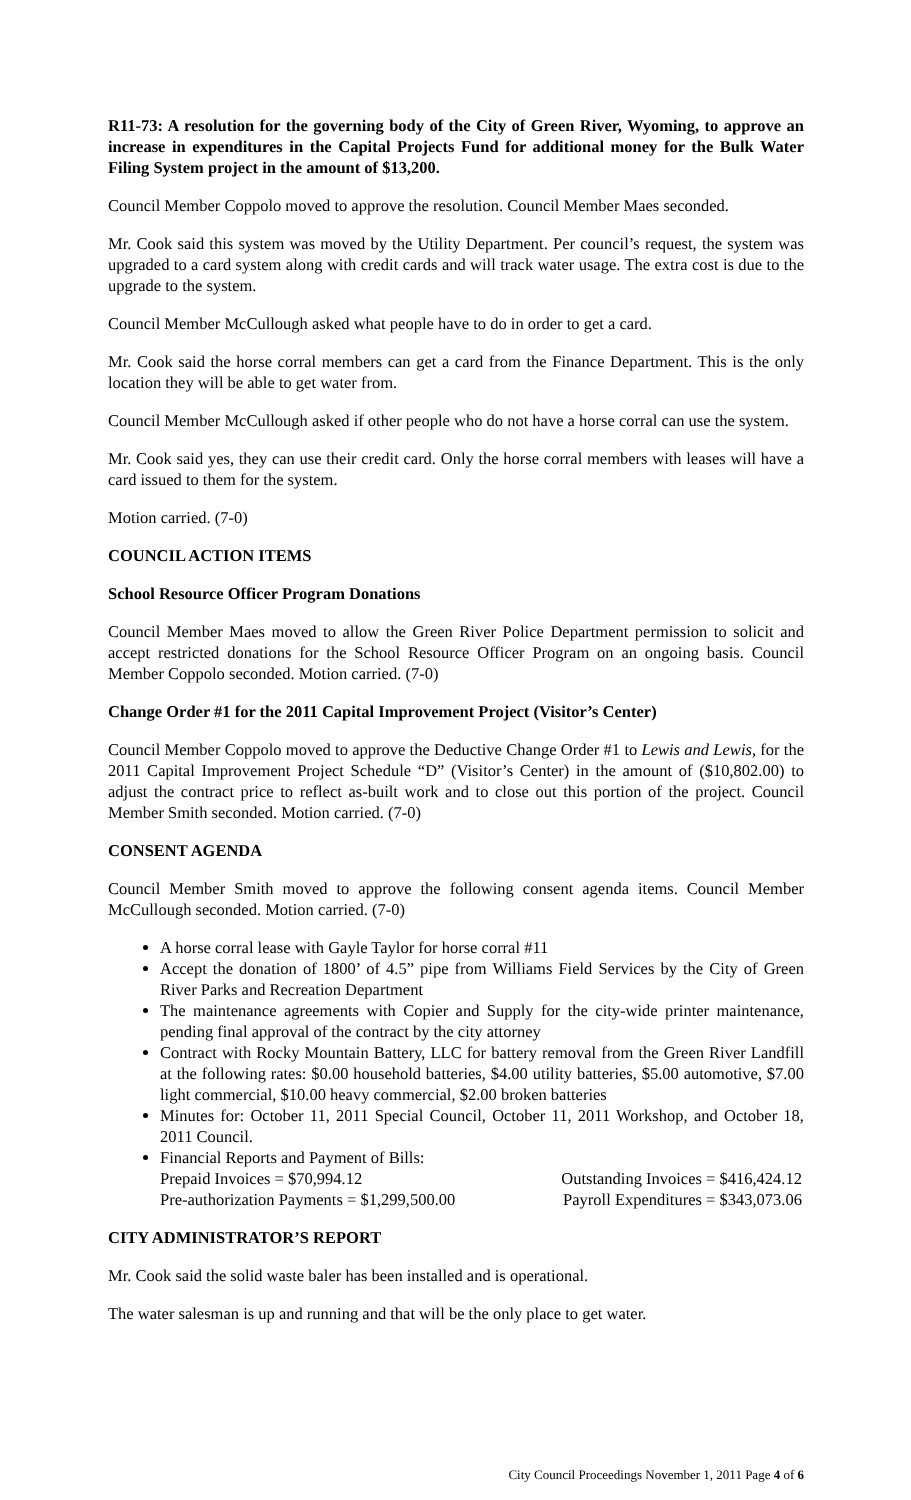R11-73: A resolution for the governing body of the City of Green River, Wyoming, to approve an increase in expenditures in the Capital Projects Fund for additional money for the Bulk Water Filing System project in the amount of $13,200.
Council Member Coppolo moved to approve the resolution. Council Member Maes seconded.
Mr. Cook said this system was moved by the Utility Department. Per council’s request, the system was upgraded to a card system along with credit cards and will track water usage. The extra cost is due to the upgrade to the system.
Council Member McCullough asked what people have to do in order to get a card.
Mr. Cook said the horse corral members can get a card from the Finance Department. This is the only location they will be able to get water from.
Council Member McCullough asked if other people who do not have a horse corral can use the system.
Mr. Cook said yes, they can use their credit card. Only the horse corral members with leases will have a card issued to them for the system.
Motion carried. (7-0)
COUNCIL ACTION ITEMS
School Resource Officer Program Donations
Council Member Maes moved to allow the Green River Police Department permission to solicit and accept restricted donations for the School Resource Officer Program on an ongoing basis. Council Member Coppolo seconded. Motion carried. (7-0)
Change Order #1 for the 2011 Capital Improvement Project (Visitor’s Center)
Council Member Coppolo moved to approve the Deductive Change Order #1 to Lewis and Lewis, for the 2011 Capital Improvement Project Schedule “D” (Visitor’s Center) in the amount of ($10,802.00) to adjust the contract price to reflect as-built work and to close out this portion of the project. Council Member Smith seconded. Motion carried. (7-0)
CONSENT AGENDA
Council Member Smith moved to approve the following consent agenda items. Council Member McCullough seconded. Motion carried. (7-0)
A horse corral lease with Gayle Taylor for horse corral #11
Accept the donation of 1800’ of 4.5” pipe from Williams Field Services by the City of Green River Parks and Recreation Department
The maintenance agreements with Copier and Supply for the city-wide printer maintenance, pending final approval of the contract by the city attorney
Contract with Rocky Mountain Battery, LLC for battery removal from the Green River Landfill at the following rates: $0.00 household batteries, $4.00 utility batteries, $5.00 automotive, $7.00 light commercial, $10.00 heavy commercial, $2.00 broken batteries
Minutes for: October 11, 2011 Special Council, October 11, 2011 Workshop, and October 18, 2011 Council.
Financial Reports and Payment of Bills:
Prepaid Invoices = $70,994.12 Outstanding Invoices = $416,424.12
Pre-authorization Payments = $1,299,500.00 Payroll Expenditures = $343,073.06
CITY ADMINISTRATOR’S REPORT
Mr. Cook said the solid waste baler has been installed and is operational.
The water salesman is up and running and that will be the only place to get water.
City Council Proceedings November 1, 2011 Page 4 of 6